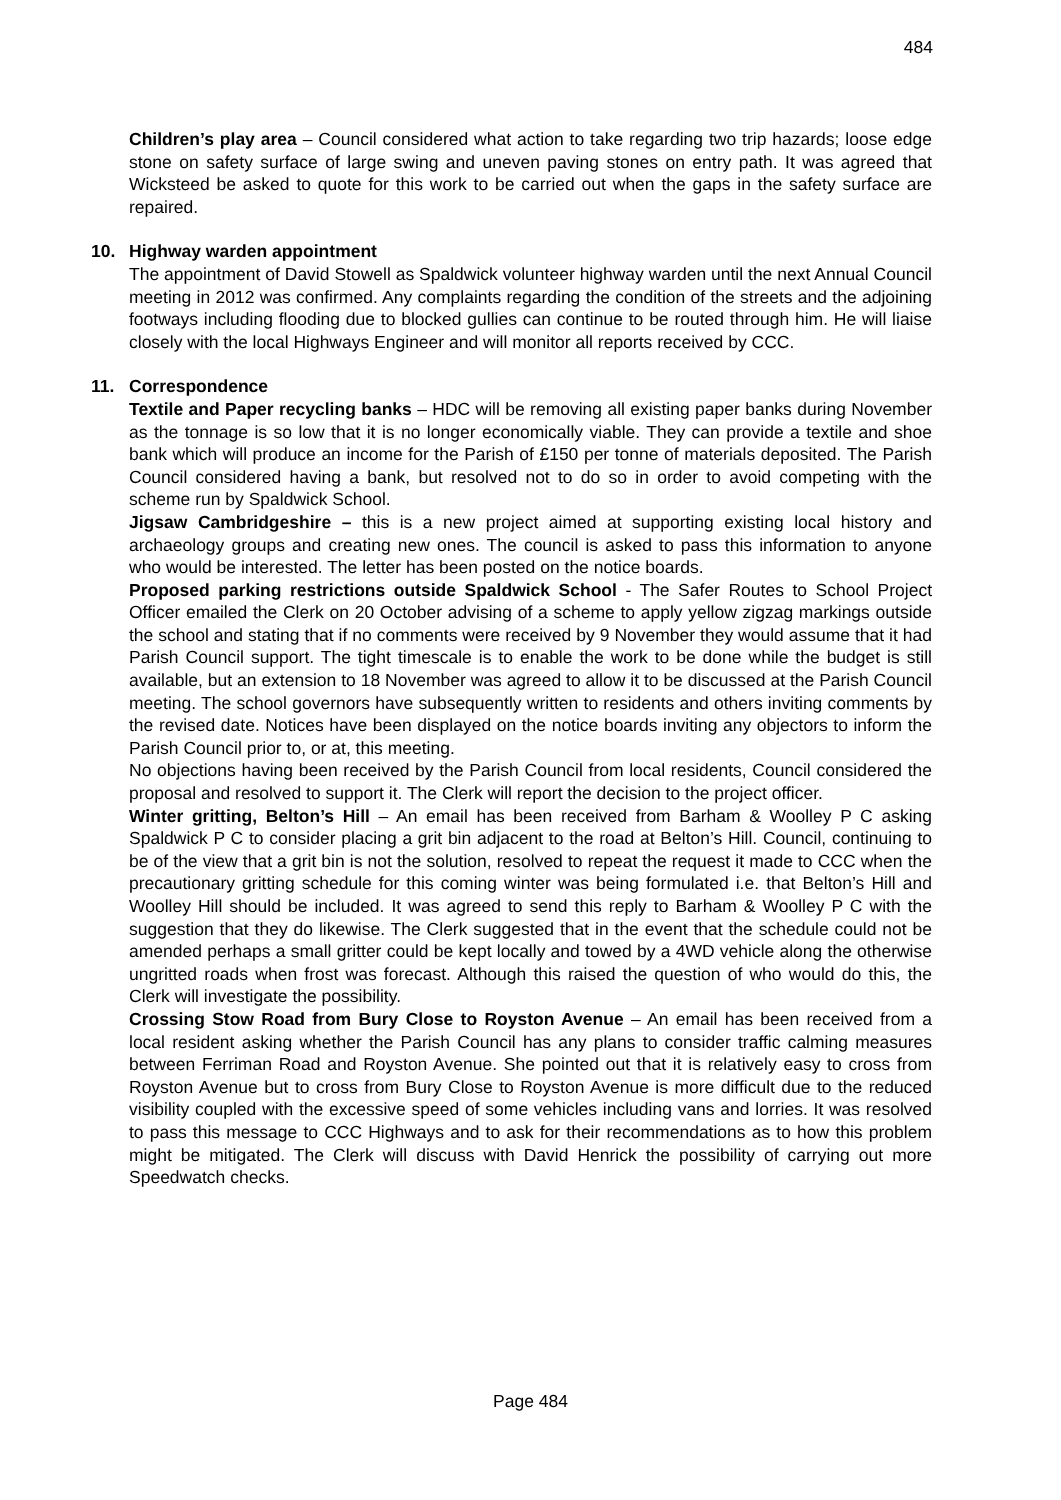484
Children’s play area – Council considered what action to take regarding two trip hazards; loose edge stone on safety surface of large swing and uneven paving stones on entry path. It was agreed that Wicksteed be asked to quote for this work to be carried out when the gaps in the safety surface are repaired.
10. Highway warden appointment
The appointment of David Stowell as Spaldwick volunteer highway warden until the next Annual Council meeting in 2012 was confirmed. Any complaints regarding the condition of the streets and the adjoining footways including flooding due to blocked gullies can continue to be routed through him. He will liaise closely with the local Highways Engineer and will monitor all reports received by CCC.
11. Correspondence
Textile and Paper recycling banks – HDC will be removing all existing paper banks during November as the tonnage is so low that it is no longer economically viable. They can provide a textile and shoe bank which will produce an income for the Parish of £150 per tonne of materials deposited. The Parish Council considered having a bank, but resolved not to do so in order to avoid competing with the scheme run by Spaldwick School.
Jigsaw Cambridgeshire – this is a new project aimed at supporting existing local history and archaeology groups and creating new ones. The council is asked to pass this information to anyone who would be interested. The letter has been posted on the notice boards.
Proposed parking restrictions outside Spaldwick School - The Safer Routes to School Project Officer emailed the Clerk on 20 October advising of a scheme to apply yellow zigzag markings outside the school and stating that if no comments were received by 9 November they would assume that it had Parish Council support. The tight timescale is to enable the work to be done while the budget is still available, but an extension to 18 November was agreed to allow it to be discussed at the Parish Council meeting. The school governors have subsequently written to residents and others inviting comments by the revised date. Notices have been displayed on the notice boards inviting any objectors to inform the Parish Council prior to, or at, this meeting.
No objections having been received by the Parish Council from local residents, Council considered the proposal and resolved to support it. The Clerk will report the decision to the project officer.
Winter gritting, Belton’s Hill – An email has been received from Barham & Woolley P C asking Spaldwick P C to consider placing a grit bin adjacent to the road at Belton’s Hill. Council, continuing to be of the view that a grit bin is not the solution, resolved to repeat the request it made to CCC when the precautionary gritting schedule for this coming winter was being formulated i.e. that Belton’s Hill and Woolley Hill should be included. It was agreed to send this reply to Barham & Woolley P C with the suggestion that they do likewise. The Clerk suggested that in the event that the schedule could not be amended perhaps a small gritter could be kept locally and towed by a 4WD vehicle along the otherwise ungritted roads when frost was forecast. Although this raised the question of who would do this, the Clerk will investigate the possibility.
Crossing Stow Road from Bury Close to Royston Avenue – An email has been received from a local resident asking whether the Parish Council has any plans to consider traffic calming measures between Ferriman Road and Royston Avenue. She pointed out that it is relatively easy to cross from Royston Avenue but to cross from Bury Close to Royston Avenue is more difficult due to the reduced visibility coupled with the excessive speed of some vehicles including vans and lorries. It was resolved to pass this message to CCC Highways and to ask for their recommendations as to how this problem might be mitigated. The Clerk will discuss with David Henrick the possibility of carrying out more Speedwatch checks.
Page 484